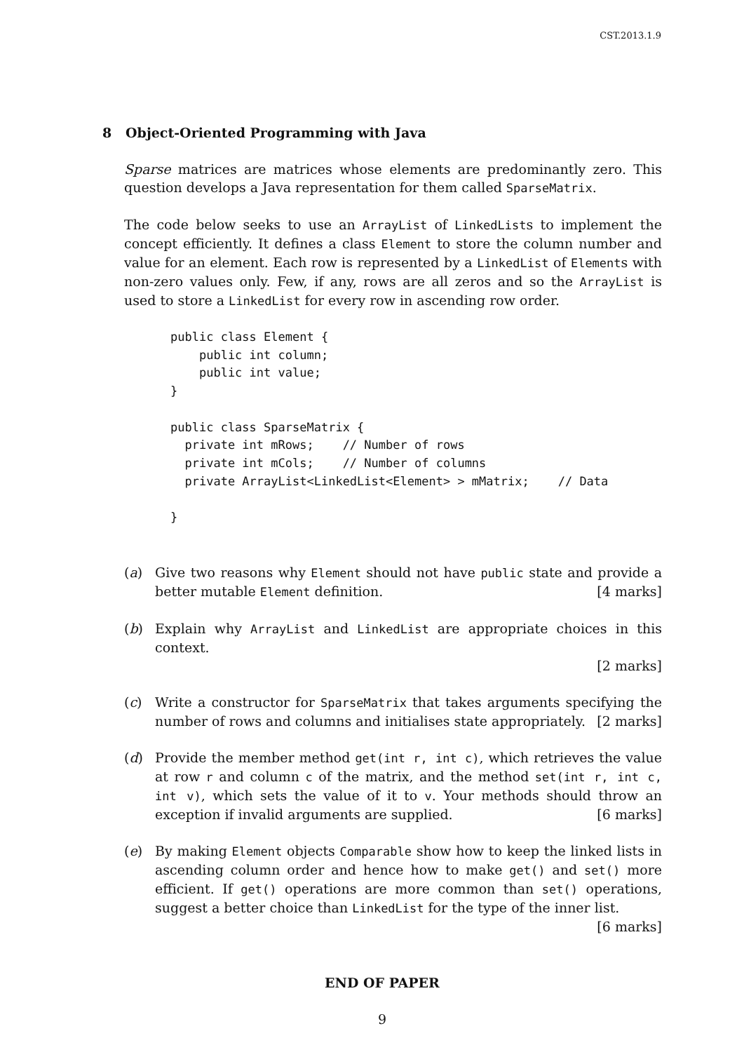CST.2013.1.9
8 Object-Oriented Programming with Java
Sparse matrices are matrices whose elements are predominantly zero. This question develops a Java representation for them called SparseMatrix.
The code below seeks to use an ArrayList of LinkedLists to implement the concept efficiently. It defines a class Element to store the column number and value for an element. Each row is represented by a LinkedList of Elements with non-zero values only. Few, if any, rows are all zeros and so the ArrayList is used to store a LinkedList for every row in ascending row order.
public class Element {
    public int column;
    public int value;
}

public class SparseMatrix {
  private int mRows;    // Number of rows
  private int mCols;    // Number of columns
  private ArrayList<LinkedList<Element> > mMatrix;    // Data

}
(a) Give two reasons why Element should not have public state and provide a better mutable Element definition. [4 marks]
(b) Explain why ArrayList and LinkedList are appropriate choices in this context.
[2 marks]
(c) Write a constructor for SparseMatrix that takes arguments specifying the number of rows and columns and initialises state appropriately. [2 marks]
(d) Provide the member method get(int r, int c), which retrieves the value at row r and column c of the matrix, and the method set(int r, int c, int v), which sets the value of it to v. Your methods should throw an exception if invalid arguments are supplied. [6 marks]
(e) By making Element objects Comparable show how to keep the linked lists in ascending column order and hence how to make get() and set() more efficient. If get() operations are more common than set() operations, suggest a better choice than LinkedList for the type of the inner list. [6 marks]
END OF PAPER
9